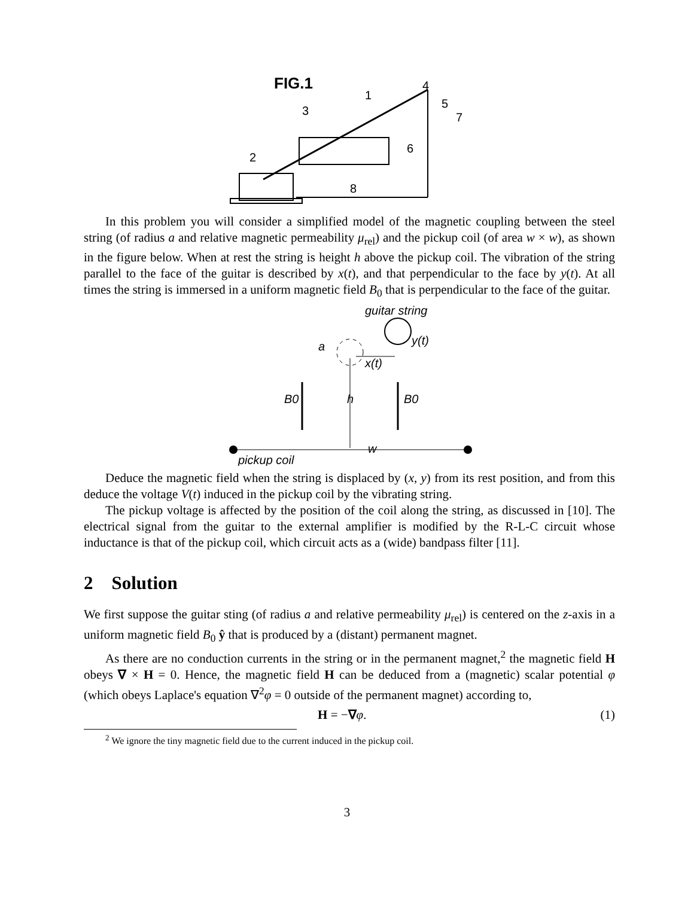FIG.1
1
2
3
4
5
6
7
8
In this problem you will consider a simplified model of the magnetic coupling between the steel string (of radius a and relative magnetic permeability μ<sub>rel</sub>) and the pickup coil (of area w × w), as shown in the figure below. When at rest the string is height h above the pickup coil. The vibration of the string parallel to the face of the guitar is described by x(t), and that perpendicular to the face by y(t). At all times the string is immersed in a uniform magnetic field B<sub>0</sub> that is perpendicular to the face of the guitar.
guitar string
y(t)
a
x(t)
B0
h
B0
w
pickup coil
Deduce the magnetic field when the string is displaced by (x, y) from its rest position, and from this deduce the voltage V(t) induced in the pickup coil by the vibrating string.
The pickup voltage is affected by the position of the coil along the string, as discussed in [10]. The electrical signal from the guitar to the external amplifier is modified by the R-L-C circuit whose inductance is that of the pickup coil, which circuit acts as a (wide) bandpass filter [11].
2 Solution
We first suppose the guitar sting (of radius a and relative permeability μ<sub>rel</sub>) is centered on the z-axis in a uniform magnetic field B<sub>0</sub> ŷ that is produced by a (distant) permanent magnet.
As there are no conduction currents in the string or in the permanent magnet,<sup>2</sup> the magnetic field H obeys ∇ × H = 0. Hence, the magnetic field H can be deduced from a (magnetic) scalar potential φ (which obeys Laplace's equation ∇<sup>2</sup>φ = 0 outside of the permanent magnet) according to,
H = −∇φ. (1)
<sup>2</sup> We ignore the tiny magnetic field due to the current induced in the pickup coil.
3